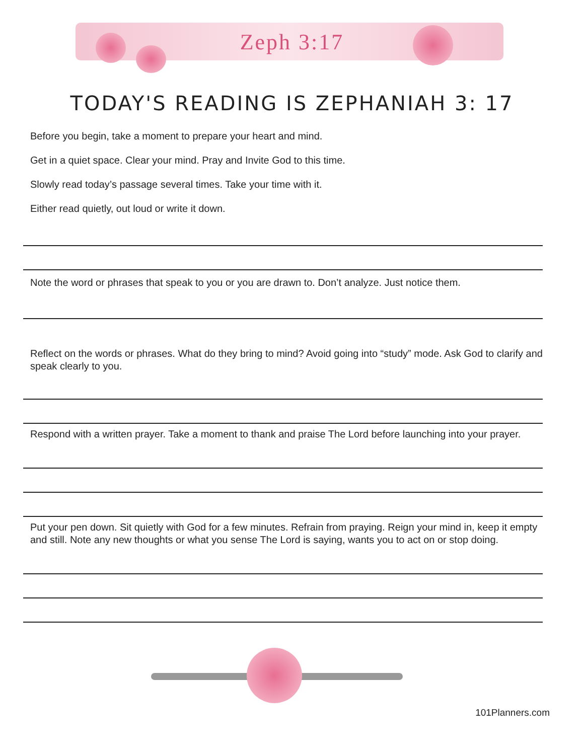Zeph 3:17
TODAY'S READING IS ZEPHANIAH 3: 17
Before you begin, take a moment to prepare your heart and mind.
Get in a quiet space. Clear your mind. Pray and Invite God to this time.
Slowly read today’s passage several times. Take your time with it.
Either read quietly, out loud or write it down.
Note the word or phrases that speak to you or you are drawn to. Don’t analyze. Just notice them.
Reflect on the words or phrases. What do they bring to mind? Avoid going into “study” mode. Ask God to clarify and speak clearly to you.
Respond with a written prayer. Take a moment to thank and praise The Lord before launching into your prayer.
Put your pen down. Sit quietly with God for a few minutes. Refrain from praying. Reign your mind in, keep it empty and still. Note any new thoughts or what you sense The Lord is saying, wants you to act on or stop doing.
101Planners.com